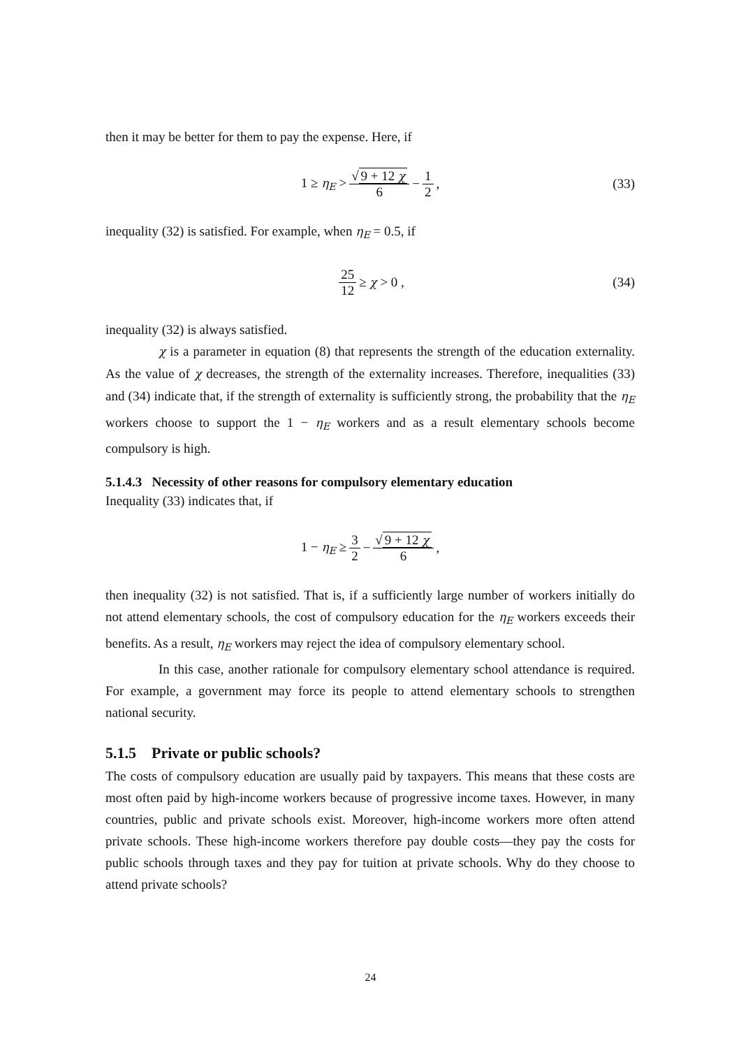then it may be better for them to pay the expense. Here, if
1 ≥ η<sub>E</sub> > √ 9 + 12 χ 6 − 1 2, (33)
inequality (32) is satisfied. For example, when η<sub>E</sub> = 0.5, if
25 12 ≥ χ > 0 , (34)
inequality (32) is always satisfied.
χ is a parameter in equation (8) that represents the strength of the education externality. As the value of χ decreases, the strength of the externality increases. Therefore, inequalities (33) and (34) indicate that, if the strength of externality is sufficiently strong, the probability that the η<sub>E</sub> workers choose to support the 1 − η<sub>E</sub> workers and as a result elementary schools become compulsory is high.
5.1.4.3 Necessity of other reasons for compulsory elementary education
Inequality (33) indicates that, if
1 − η<sub>E</sub> ≥ 3 2 − √ 9 + 12 χ 6,
then inequality (32) is not satisfied. That is, if a sufficiently large number of workers initially do not attend elementary schools, the cost of compulsory education for the η<sub>E</sub> workers exceeds their benefits. As a result, η<sub>E</sub> workers may reject the idea of compulsory elementary school.
In this case, another rationale for compulsory elementary school attendance is required. For example, a government may force its people to attend elementary schools to strengthen national security.
5.1.5 Private or public schools?
The costs of compulsory education are usually paid by taxpayers. This means that these costs are most often paid by high-income workers because of progressive income taxes. However, in many countries, public and private schools exist. Moreover, high-income workers more often attend private schools. These high-income workers therefore pay double costs—they pay the costs for public schools through taxes and they pay for tuition at private schools. Why do they choose to attend private schools?
24